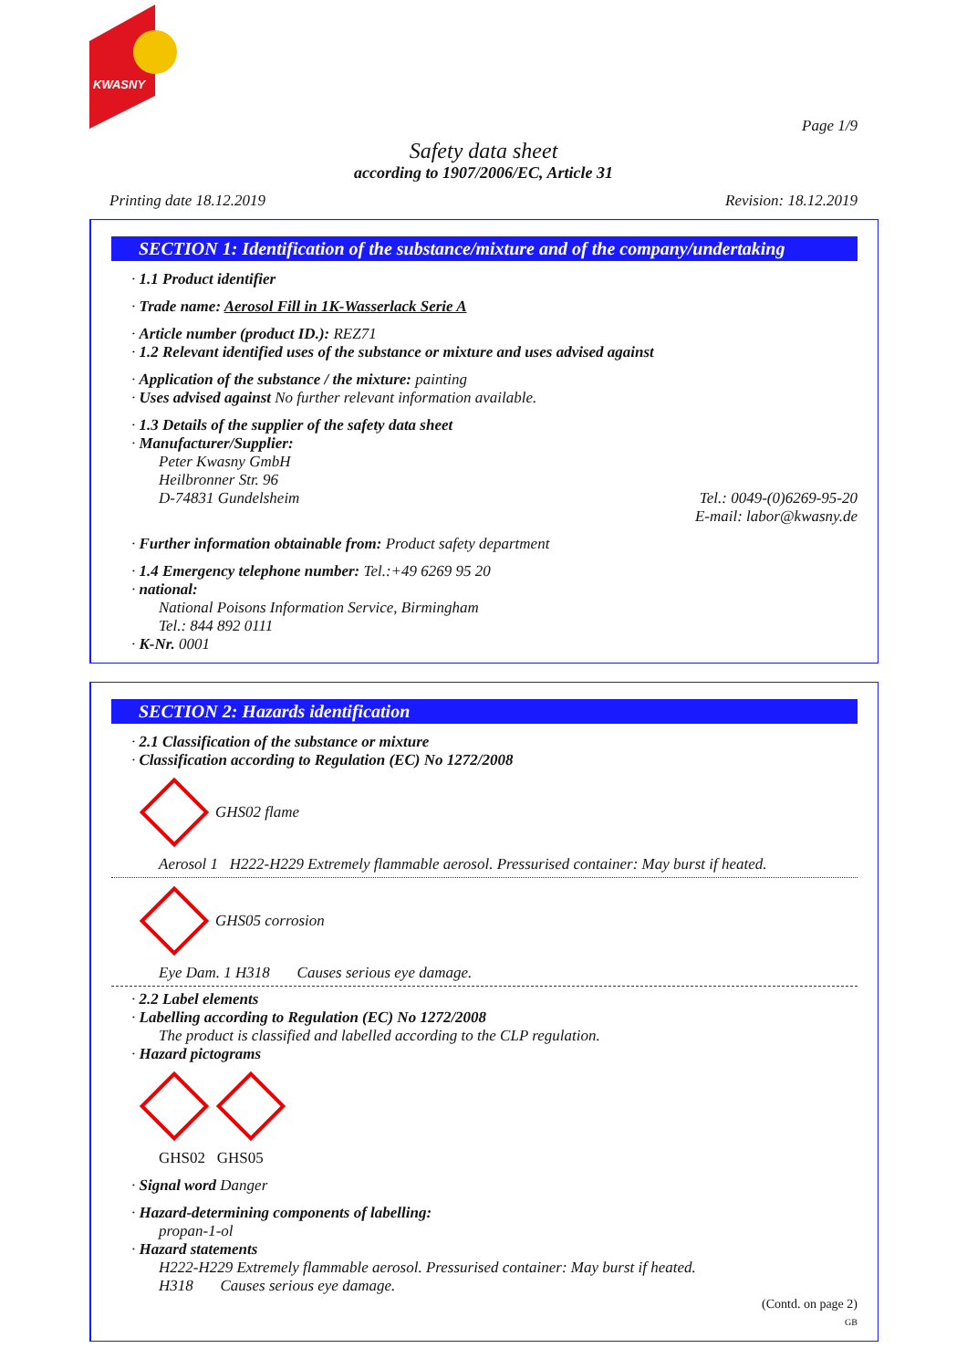KWASNY
Page 1/9
Safety data sheet
according to 1907/2006/EC, Article 31
Printing date 18.12.2019 Revision: 18.12.2019
SECTION 1: Identification of the substance/mixture and of the company/undertaking
· 1.1 Product identifier
· Trade name: Aerosol Fill in 1K-Wasserlack Serie A
· Article number (product ID.): REZ71
· 1.2 Relevant identified uses of the substance or mixture and uses advised against
· Application of the substance / the mixture: painting
· Uses advised against No further relevant information available.
· 1.3 Details of the supplier of the safety data sheet
· Manufacturer/Supplier:
Peter Kwasny GmbH
Heilbronner Str. 96
D-74831 Gundelsheim Tel.: 0049-(0)6269-95-20
E-mail: labor@kwasny.de
· Further information obtainable from: Product safety department
· 1.4 Emergency telephone number: Tel.:+49 6269 95 20
· national:
National Poisons Information Service, Birmingham
Tel.: 844 892 0111
· K-Nr. 0001
SECTION 2: Hazards identification
· 2.1 Classification of the substance or mixture
· Classification according to Regulation (EC) No 1272/2008
GHS02 flame
Aerosol 1 H222-H229 Extremely flammable aerosol. Pressurised container: May burst if heated.
GHS05 corrosion
Eye Dam. 1 H318 Causes serious eye damage.
· 2.2 Label elements
· Labelling according to Regulation (EC) No 1272/2008
The product is classified and labelled according to the CLP regulation.
· Hazard pictograms
GHS02 GHS05
· Signal word Danger
· Hazard-determining components of labelling:
propan-1-ol
· Hazard statements
H222-H229 Extremely flammable aerosol. Pressurised container: May burst if heated.
H318 Causes serious eye damage.
(Contd. on page 2)
GB